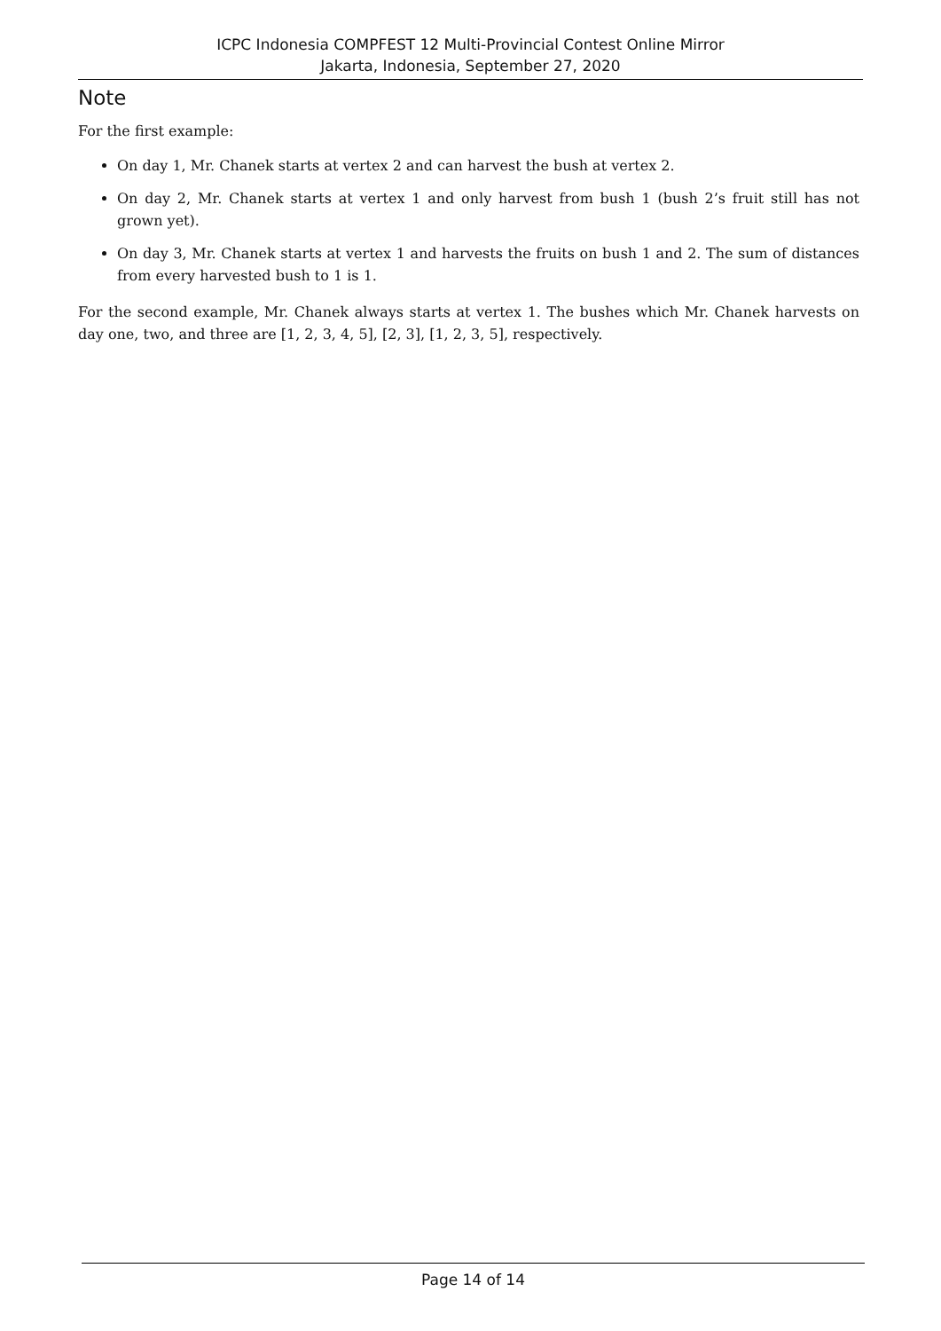ICPC Indonesia COMPFEST 12 Multi-Provincial Contest Online Mirror
Jakarta, Indonesia, September 27, 2020
Note
For the first example:
On day 1, Mr. Chanek starts at vertex 2 and can harvest the bush at vertex 2.
On day 2, Mr. Chanek starts at vertex 1 and only harvest from bush 1 (bush 2’s fruit still has not grown yet).
On day 3, Mr. Chanek starts at vertex 1 and harvests the fruits on bush 1 and 2. The sum of distances from every harvested bush to 1 is 1.
For the second example, Mr. Chanek always starts at vertex 1. The bushes which Mr. Chanek harvests on day one, two, and three are [1, 2, 3, 4, 5], [2, 3], [1, 2, 3, 5], respectively.
Page 14 of 14